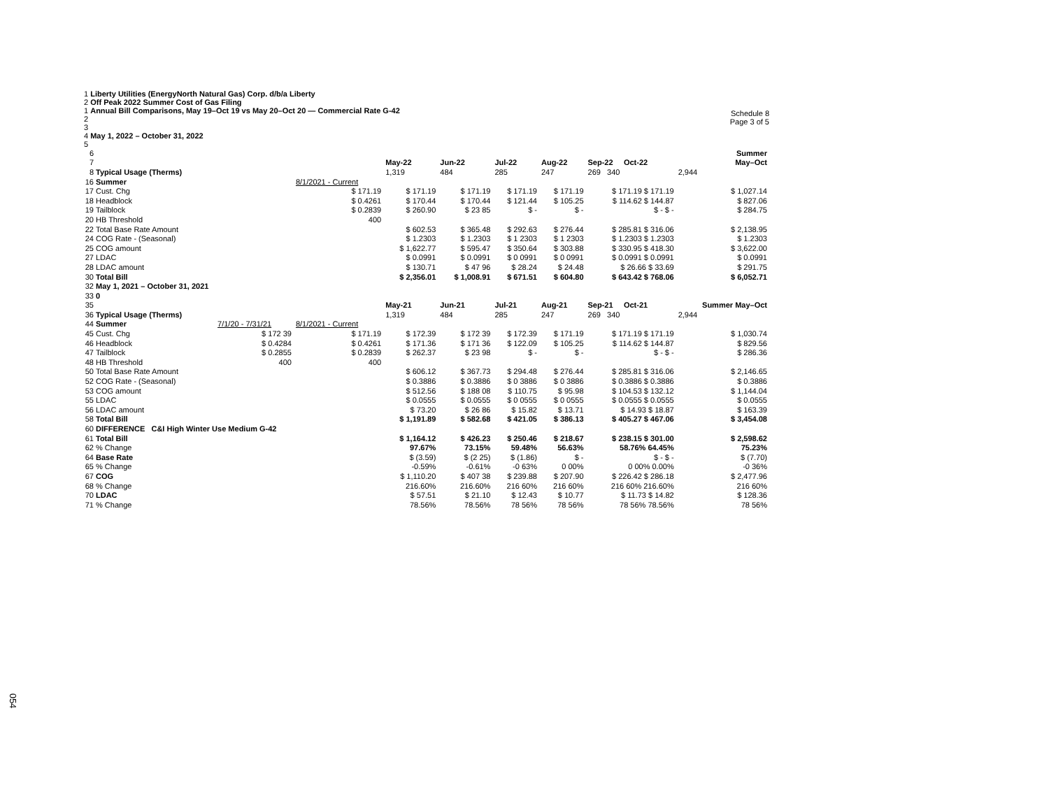1 Liberty Utilities (EnergyNorth Natural Gas) Corp. d/b/a Liberty
2 Off Peak 2022 Summer Cost of Gas Filing
1 Annual Bill Comparisons, May 19–Oct 19 vs May 20–Oct 20 — Commercial Rate G-42
2
3
4 May 1, 2022 – October 31, 2022
5
Schedule 8
Page 3 of 5
| 6 | | | | | | | | | Summer |
| 7 | | | | May-22 | Jun-22 | Jul-22 | Aug-22 | Sep-22 Oct-22 | May–Oct |
| 8 | Typical Usage (Therms) | | | 1,319 | 484 | 285 | 247 | 269 340 | 2,944 |
| 16 | Summer | | 8/1/2021 - Current | | | | | | |
| 17 | Cust. Chg | | $ 171.19 | $ 171.19 | $ 171.19 | $ 171.19 | $ 171.19 | $ 171.19 $ 171.19 | $ 1,027.14 |
| 18 | Headblock | | $ 0.4261 | $ 170.44 | $ 170.44 | $ 121.44 | $ 105.25 | $ 114.62 $ 144.87 | $ 827.06 |
| 19 | Tailblock | | $ 0.2839 | $ 260.90 | $ 23 85 | $ - | $ - | $ - $ - | $ 284.75 |
| 20 | HB Threshold | | 400 | | | | | | |
| 22 | Total Base Rate Amount | | | $ 602.53 | $ 365.48 | $ 292.63 | $ 276.44 | $ 285.81 $ 316.06 | $ 2,138.95 |
| 24 | COG Rate - (Seasonal) | | | $ 1.2303 | $ 1.2303 | $ 1 2303 | $ 1 2303 | $ 1.2303 $ 1.2303 | $ 1.2303 |
| 25 | COG amount | | | $ 1,622.77 | $ 595.47 | $ 350.64 | $ 303.88 | $ 330.95 $ 418.30 | $ 3,622.00 |
| 27 | LDAC | | | $ 0.0991 | $ 0.0991 | $ 0 0991 | $ 0 0991 | $ 0.0991 $ 0.0991 | $ 0.0991 |
| 28 | LDAC amount | | | $ 130.71 | $ 47 96 | $ 28.24 | $ 24.48 | $ 26.66 $ 33.69 | $ 291.75 |
| 30 | Total Bill | | | $ 2,356.01 | $ 1,008.91 | $ 671.51 | $ 604.80 | $ 643.42 $ 768.06 | $ 6,052.71 |
| 32 | May 1, 2021 – October 31, 2021 | | | | | | | | |
| 33 | 0 | | | | | | | | |
| 35 | | | | May-21 | Jun-21 | Jul-21 | Aug-21 | Sep-21 Oct-21 | Summer May–Oct |
| 36 | Typical Usage (Therms) | | | 1,319 | 484 | 285 | 247 | 269 340 | 2,944 |
| 44 | Summer | 7/1/20 - 7/31/21 | 8/1/2021 - Current | | | | | | |
| 45 | Cust. Chg | $ 172 39 | $ 171.19 | $ 172.39 | $ 172 39 | $ 172.39 | $ 171.19 | $ 171.19 $ 171.19 | $ 1,030.74 |
| 46 | Headblock | $ 0.4284 | $ 0.4261 | $ 171.36 | $ 171 36 | $ 122.09 | $ 105.25 | $ 114.62 $ 144.87 | $ 829.56 |
| 47 | Tailblock | $ 0.2855 | $ 0.2839 | $ 262.37 | $ 23 98 | $ - | $ - | $ - $ - | $ 286.36 |
| 48 | HB Threshold | 400 | 400 | | | | | | |
| 50 | Total Base Rate Amount | | | $ 606.12 | $ 367.73 | $ 294.48 | $ 276.44 | $ 285.81 $ 316.06 | $ 2,146.65 |
| 52 | COG Rate - (Seasonal) | | | $ 0.3886 | $ 0.3886 | $ 0 3886 | $ 0 3886 | $ 0.3886 $ 0.3886 | $ 0.3886 |
| 53 | COG amount | | | $ 512.56 | $ 188 08 | $ 110.75 | $ 95.98 | $ 104.53 $ 132.12 | $ 1,144.04 |
| 55 | LDAC | | | $ 0.0555 | $ 0.0555 | $ 0 0555 | $ 0 0555 | $ 0.0555 $ 0.0555 | $ 0.0555 |
| 56 | LDAC amount | | | $ 73.20 | $ 26 86 | $ 15.82 | $ 13.71 | $ 14.93 $ 18.87 | $ 163.39 |
| 58 | Total Bill | | | $ 1,191.89 | $ 582.68 | $ 421.05 | $ 386.13 | $ 405.27 $ 467.06 | $ 3,454.08 |
| 60 | DIFFERENCE C&I High Winter Use Medium G-42 | | | | | | | | |
| 61 | Total Bill | | | $ 1,164.12 | $ 426.23 | $ 250.46 | $ 218.67 | $ 238.15 $ 301.00 | $ 2,598.62 |
| 62 | % Change | | | 97.67% | 73.15% | 59.48% | 56.63% | 58.76% 64.45% | 75.23% |
| 64 | Base Rate | | | $ (3.59) | $ (2 25) | $ (1.86) | $ - | $ - $ - | $ (7.70) |
| 65 | % Change | | | -0.59% | -0.61% | -0 63% | 0 00% | 0 00% 0.00% | -0 36% |
| 67 | COG | | | $ 1,110.20 | $ 407 38 | $ 239.88 | $ 207.90 | $ 226.42 $ 286.18 | $ 2,477.96 |
| 68 | % Change | | | 216.60% | 216.60% | 216 60% | 216 60% | 216 60% 216.60% | 216 60% |
| 70 | LDAC | | | $ 57.51 | $ 21.10 | $ 12.43 | $ 10.77 | $ 11.73 $ 14.82 | $ 128.36 |
| 71 | % Change | | | 78.56% | 78.56% | 78 56% | 78 56% | 78 56% 78.56% | 78 56% |
054